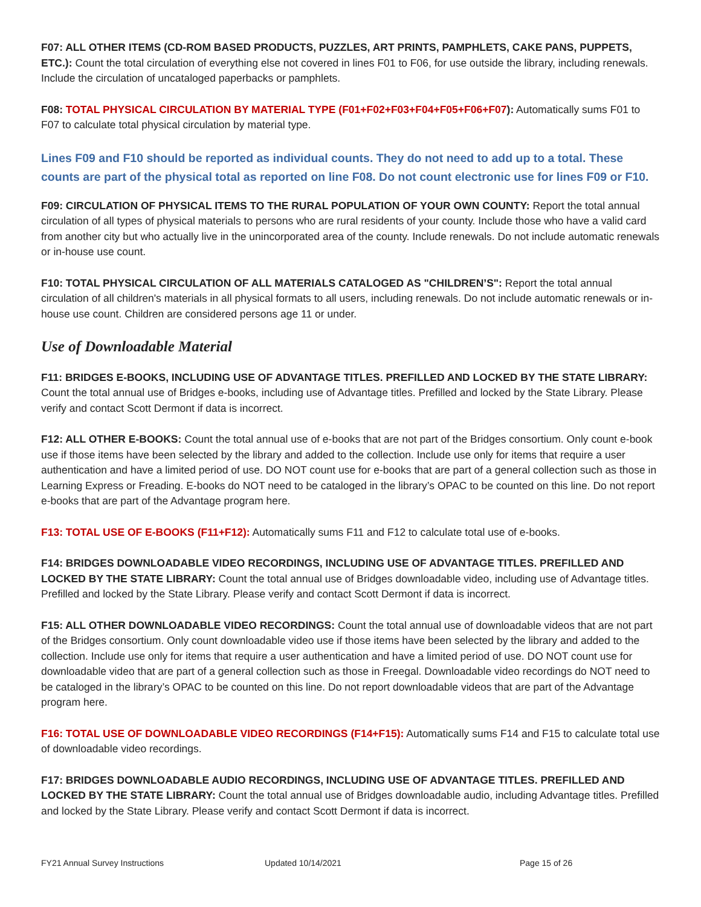F07: ALL OTHER ITEMS (CD-ROM BASED PRODUCTS, PUZZLES, ART PRINTS, PAMPHLETS, CAKE PANS, PUPPETS, ETC.): Count the total circulation of everything else not covered in lines F01 to F06, for use outside the library, including renewals. Include the circulation of uncataloged paperbacks or pamphlets.
F08: TOTAL PHYSICAL CIRCULATION BY MATERIAL TYPE (F01+F02+F03+F04+F05+F06+F07): Automatically sums F01 to F07 to calculate total physical circulation by material type.
Lines F09 and F10 should be reported as individual counts. They do not need to add up to a total. These counts are part of the physical total as reported on line F08. Do not count electronic use for lines F09 or F10.
F09: CIRCULATION OF PHYSICAL ITEMS TO THE RURAL POPULATION OF YOUR OWN COUNTY: Report the total annual circulation of all types of physical materials to persons who are rural residents of your county. Include those who have a valid card from another city but who actually live in the unincorporated area of the county. Include renewals. Do not include automatic renewals or in-house use count.
F10: TOTAL PHYSICAL CIRCULATION OF ALL MATERIALS CATALOGED AS "CHILDREN’S": Report the total annual circulation of all children's materials in all physical formats to all users, including renewals. Do not include automatic renewals or in-house use count. Children are considered persons age 11 or under.
Use of Downloadable Material
F11: BRIDGES E-BOOKS, INCLUDING USE OF ADVANTAGE TITLES. PREFILLED AND LOCKED BY THE STATE LIBRARY: Count the total annual use of Bridges e-books, including use of Advantage titles. Prefilled and locked by the State Library. Please verify and contact Scott Dermont if data is incorrect.
F12: ALL OTHER E-BOOKS: Count the total annual use of e-books that are not part of the Bridges consortium. Only count e-book use if those items have been selected by the library and added to the collection. Include use only for items that require a user authentication and have a limited period of use. DO NOT count use for e-books that are part of a general collection such as those in Learning Express or Freading. E-books do NOT need to be cataloged in the library’s OPAC to be counted on this line. Do not report e-books that are part of the Advantage program here.
F13: TOTAL USE OF E-BOOKS (F11+F12): Automatically sums F11 and F12 to calculate total use of e-books.
F14: BRIDGES DOWNLOADABLE VIDEO RECORDINGS, INCLUDING USE OF ADVANTAGE TITLES. PREFILLED AND LOCKED BY THE STATE LIBRARY: Count the total annual use of Bridges downloadable video, including use of Advantage titles. Prefilled and locked by the State Library. Please verify and contact Scott Dermont if data is incorrect.
F15: ALL OTHER DOWNLOADABLE VIDEO RECORDINGS: Count the total annual use of downloadable videos that are not part of the Bridges consortium. Only count downloadable video use if those items have been selected by the library and added to the collection. Include use only for items that require a user authentication and have a limited period of use. DO NOT count use for downloadable video that are part of a general collection such as those in Freegal. Downloadable video recordings do NOT need to be cataloged in the library’s OPAC to be counted on this line. Do not report downloadable videos that are part of the Advantage program here.
F16: TOTAL USE OF DOWNLOADABLE VIDEO RECORDINGS (F14+F15): Automatically sums F14 and F15 to calculate total use of downloadable video recordings.
F17: BRIDGES DOWNLOADABLE AUDIO RECORDINGS, INCLUDING USE OF ADVANTAGE TITLES. PREFILLED AND LOCKED BY THE STATE LIBRARY: Count the total annual use of Bridges downloadable audio, including Advantage titles. Prefilled and locked by the State Library. Please verify and contact Scott Dermont if data is incorrect.
FY21 Annual Survey Instructions Updated 10/14/2021 Page 15 of 26